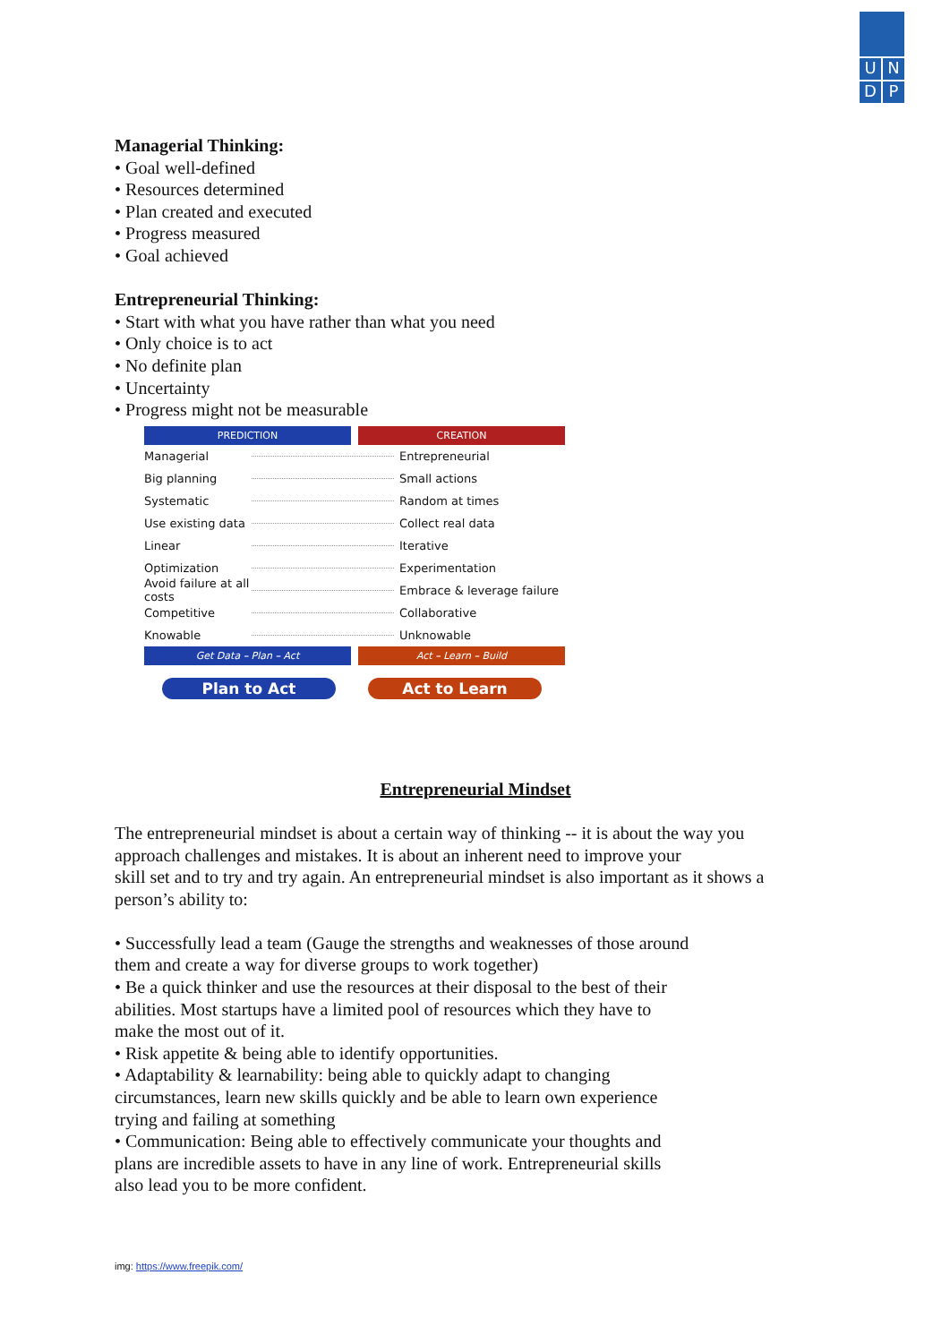U
N
D
P
Managerial Thinking:
• Goal well-defined
• Resources determined
• Plan created and executed
• Progress measured
• Goal achieved
Entrepreneurial Thinking:
• Start with what you have rather than what you need
• Only choice is to act
• No definite plan
• Uncertainty
• Progress might not be measurable
PREDICTION CREATION
Managerial Entrepreneurial
Big planning Small actions
Systematic Random at times
Use existing data Collect real data
Linear Iterative
Optimization Experimentation
Avoid failure at all costs Embrace & leverage failure
Competitive Collaborative
Knowable Unknowable
Get Data – Plan – Act Act – Learn – Build
Plan to Act Act to Learn
Entrepreneurial Mindset
The entrepreneurial mindset is about a certain way of thinking -- it is about the way you
approach challenges and mistakes. It is about an inherent need to improve your
skill set and to try and try again. An entrepreneurial mindset is also important as it shows a
person’s ability to:
• Successfully lead a team (Gauge the strengths and weaknesses of those around
them and create a way for diverse groups to work together)
• Be a quick thinker and use the resources at their disposal to the best of their
abilities. Most startups have a limited pool of resources which they have to
make the most out of it.
• Risk appetite & being able to identify opportunities.
• Adaptability & learnability: being able to quickly adapt to changing
circumstances, learn new skills quickly and be able to learn own experience
trying and failing at something
• Communication: Being able to effectively communicate your thoughts and
plans are incredible assets to have in any line of work. Entrepreneurial skills
also lead you to be more confident.
img: https://www.freepik.com/